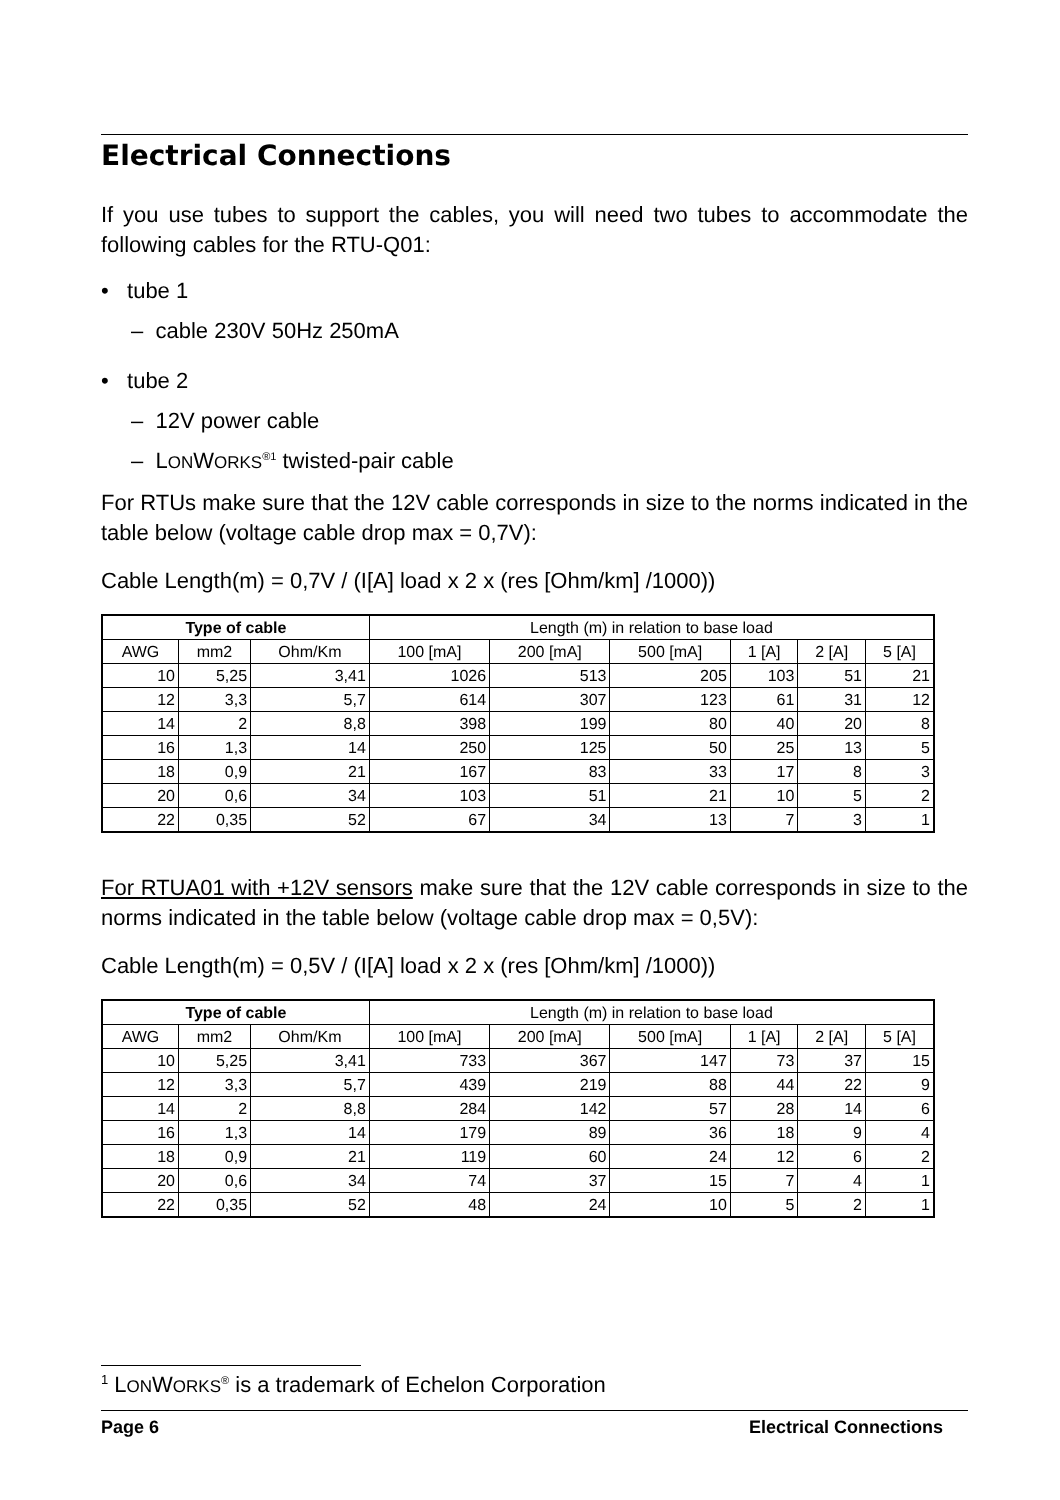Electrical Connections
If you use tubes to support the cables, you will need two tubes to accommodate the following cables for the RTU-Q01:
• tube 1
– cable 230V 50Hz 250mA
• tube 2
– 12V power cable
– LONWORKS<sup>®1</sup> twisted-pair cable
For RTUs make sure that the 12V cable corresponds in size to the norms indicated in the table below (voltage cable drop max = 0,7V):
Cable Length(m) = 0,7V / (I[A] load x 2 x (res [Ohm/km] /1000))
| Type of cable | | | Length (m) in relation to base load | | | | | |
| --- | --- | --- | --- | --- | --- | --- | --- | --- |
| AWG | mm2 | Ohm/Km | 100 [mA] | 200 [mA] | 500 [mA] | 1 [A] | 2 [A] | 5 [A] |
| 10 | 5,25 | 3,41 | 1026 | 513 | 205 | 103 | 51 | 21 |
| 12 | 3,3 | 5,7 | 614 | 307 | 123 | 61 | 31 | 12 |
| 14 | 2 | 8,8 | 398 | 199 | 80 | 40 | 20 | 8 |
| 16 | 1,3 | 14 | 250 | 125 | 50 | 25 | 13 | 5 |
| 18 | 0,9 | 21 | 167 | 83 | 33 | 17 | 8 | 3 |
| 20 | 0,6 | 34 | 103 | 51 | 21 | 10 | 5 | 2 |
| 22 | 0,35 | 52 | 67 | 34 | 13 | 7 | 3 | 1 |
For RTUA01 with +12V sensors make sure that the 12V cable corresponds in size to the norms indicated in the table below (voltage cable drop max = 0,5V):
Cable Length(m) = 0,5V / (I[A] load x 2 x (res [Ohm/km] /1000))
| Type of cable | | | Length (m) in relation to base load | | | | | |
| --- | --- | --- | --- | --- | --- | --- | --- | --- |
| AWG | mm2 | Ohm/Km | 100 [mA] | 200 [mA] | 500 [mA] | 1 [A] | 2 [A] | 5 [A] |
| 10 | 5,25 | 3,41 | 733 | 367 | 147 | 73 | 37 | 15 |
| 12 | 3,3 | 5,7 | 439 | 219 | 88 | 44 | 22 | 9 |
| 14 | 2 | 8,8 | 284 | 142 | 57 | 28 | 14 | 6 |
| 16 | 1,3 | 14 | 179 | 89 | 36 | 18 | 9 | 4 |
| 18 | 0,9 | 21 | 119 | 60 | 24 | 12 | 6 | 2 |
| 20 | 0,6 | 34 | 74 | 37 | 15 | 7 | 4 | 1 |
| 22 | 0,35 | 52 | 48 | 24 | 10 | 5 | 2 | 1 |
<sup>1</sup> LONWORKS<sup>®</sup> is a trademark of Echelon Corporation
Page 6 Electrical Connections